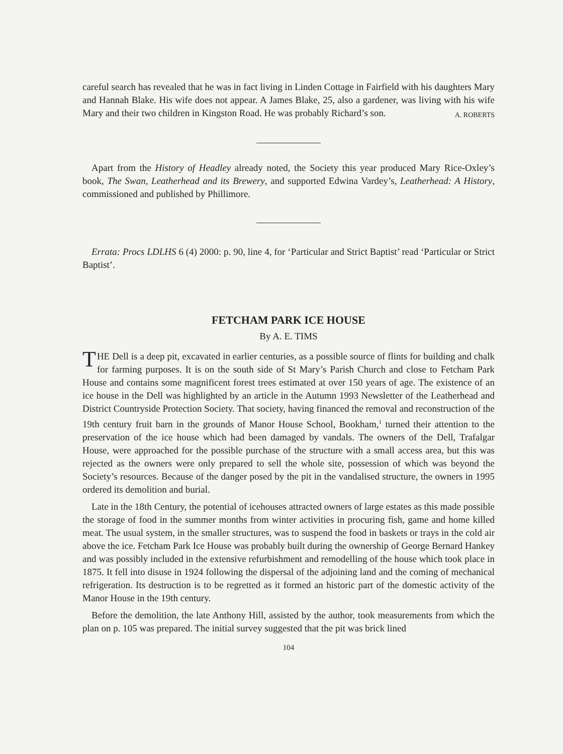careful search has revealed that he was in fact living in Linden Cottage in Fairfield with his daughters Mary and Hannah Blake. His wife does not appear. A James Blake, 25, also a gardener, was living with his wife Mary and their two children in Kingston Road. He was probably Richard’s son.
A. ROBERTS
Apart from the History of Headley already noted, the Society this year produced Mary Rice-Oxley’s book, The Swan, Leatherhead and its Brewery, and supported Edwina Vardey’s, Leatherhead: A History, commissioned and published by Phillimore.
Errata: Procs LDLHS 6 (4) 2000: p. 90, line 4, for ‘Particular and Strict Baptist’ read ‘Particular or Strict Baptist’.
FETCHAM PARK ICE HOUSE
By A. E. TIMS
THE Dell is a deep pit, excavated in earlier centuries, as a possible source of flints for building and chalk for farming purposes. It is on the south side of St Mary’s Parish Church and close to Fetcham Park House and contains some magnificent forest trees estimated at over 150 years of age. The existence of an ice house in the Dell was highlighted by an article in the Autumn 1993 Newsletter of the Leatherhead and District Countryside Protection Society. That society, having financed the removal and reconstruction of the 19th century fruit barn in the grounds of Manor House School, Bookham,<sup>1</sup> turned their attention to the preservation of the ice house which had been damaged by vandals. The owners of the Dell, Trafalgar House, were approached for the possible purchase of the structure with a small access area, but this was rejected as the owners were only prepared to sell the whole site, possession of which was beyond the Society’s resources. Because of the danger posed by the pit in the vandalised structure, the owners in 1995 ordered its demolition and burial.
Late in the 18th Century, the potential of icehouses attracted owners of large estates as this made possible the storage of food in the summer months from winter activities in procuring fish, game and home killed meat. The usual system, in the smaller structures, was to suspend the food in baskets or trays in the cold air above the ice. Fetcham Park Ice House was probably built during the ownership of George Bernard Hankey and was possibly included in the extensive refurbishment and remodelling of the house which took place in 1875. It fell into disuse in 1924 following the dispersal of the adjoining land and the coming of mechanical refrigeration. Its destruction is to be regretted as it formed an historic part of the domestic activity of the Manor House in the 19th century.
Before the demolition, the late Anthony Hill, assisted by the author, took measurements from which the plan on p. 105 was prepared. The initial survey suggested that the pit was brick lined
104